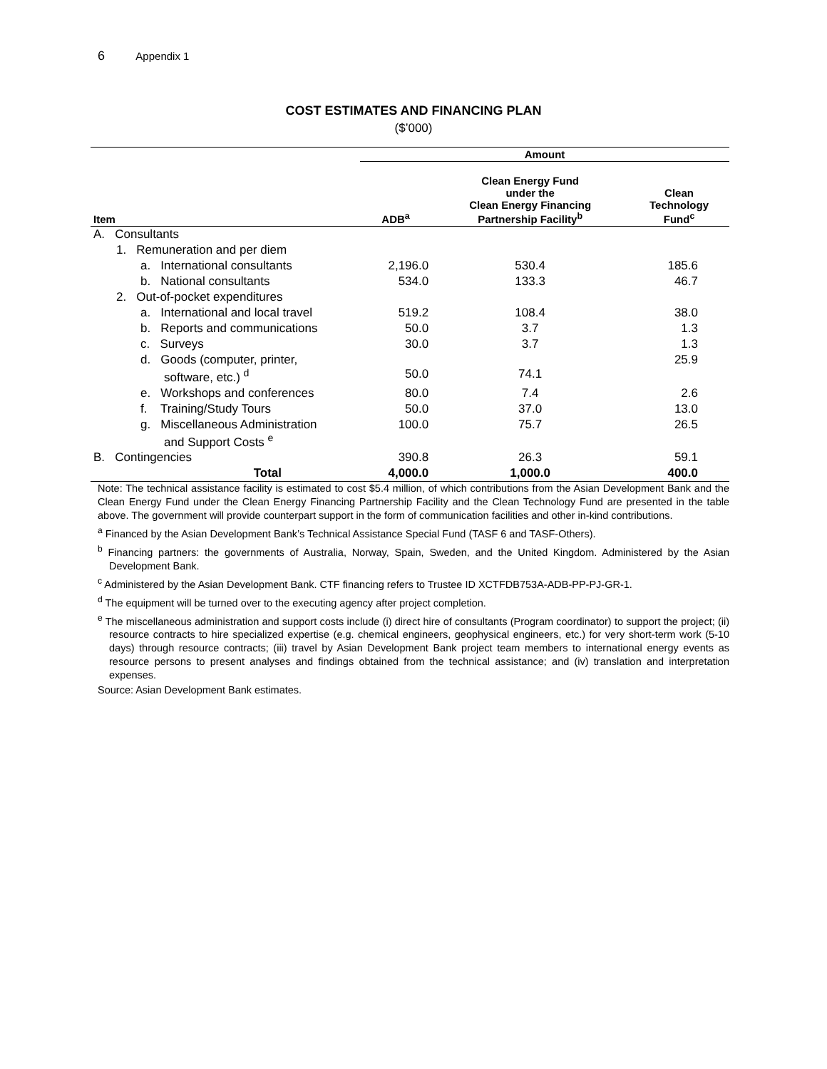6 Appendix 1
COST ESTIMATES AND FINANCING PLAN
($’000)
| | Amount | | |
| --- | --- | --- | --- |
| Item | ADB<sup>a</sup> | Clean Energy Fund under the Clean Energy Financing Partnership Facility<sup>b</sup> | Clean Technology Fund<sup>c</sup> |
| A. Consultants | | | |
| 1. Remuneration and per diem | | | |
| a. International consultants | 2,196.0 | 530.4 | 185.6 |
| b. National consultants | 534.0 | 133.3 | 46.7 |
| 2. Out-of-pocket expenditures | | | |
| a. International and local travel | 519.2 | 108.4 | 38.0 |
| b. Reports and communications | 50.0 | 3.7 | 1.3 |
| c. Surveys | 30.0 | 3.7 | 1.3 |
| d. Goods (computer, printer, software, etc.) <sup>d</sup> | 50.0 | 74.1 | 25.9 |
| e. Workshops and conferences | 80.0 | 7.4 | 2.6 |
| f. Training/Study Tours | 50.0 | 37.0 | 13.0 |
| g. Miscellaneous Administration and Support Costs <sup>e</sup> | 100.0 | 75.7 | 26.5 |
| B. Contingencies | 390.8 | 26.3 | 59.1 |
| Total | 4,000.0 | 1,000.0 | 400.0 |
Note: The technical assistance facility is estimated to cost $5.4 million, of which contributions from the Asian Development Bank and the Clean Energy Fund under the Clean Energy Financing Partnership Facility and the Clean Technology Fund are presented in the table above. The government will provide counterpart support in the form of communication facilities and other in-kind contributions.
<sup>a</sup> Financed by the Asian Development Bank’s Technical Assistance Special Fund (TASF 6 and TASF-Others).
<sup>b</sup> Financing partners: the governments of Australia, Norway, Spain, Sweden, and the United Kingdom. Administered by the Asian Development Bank.
<sup>c</sup> Administered by the Asian Development Bank. CTF financing refers to Trustee ID XCTFDB753A-ADB-PP-PJ-GR-1.
<sup>d</sup> The equipment will be turned over to the executing agency after project completion.
<sup>e</sup> The miscellaneous administration and support costs include (i) direct hire of consultants (Program coordinator) to support the project; (ii) resource contracts to hire specialized expertise (e.g. chemical engineers, geophysical engineers, etc.) for very short-term work (5-10 days) through resource contracts; (iii) travel by Asian Development Bank project team members to international energy events as resource persons to present analyses and findings obtained from the technical assistance; and (iv) translation and interpretation expenses.
Source: Asian Development Bank estimates.